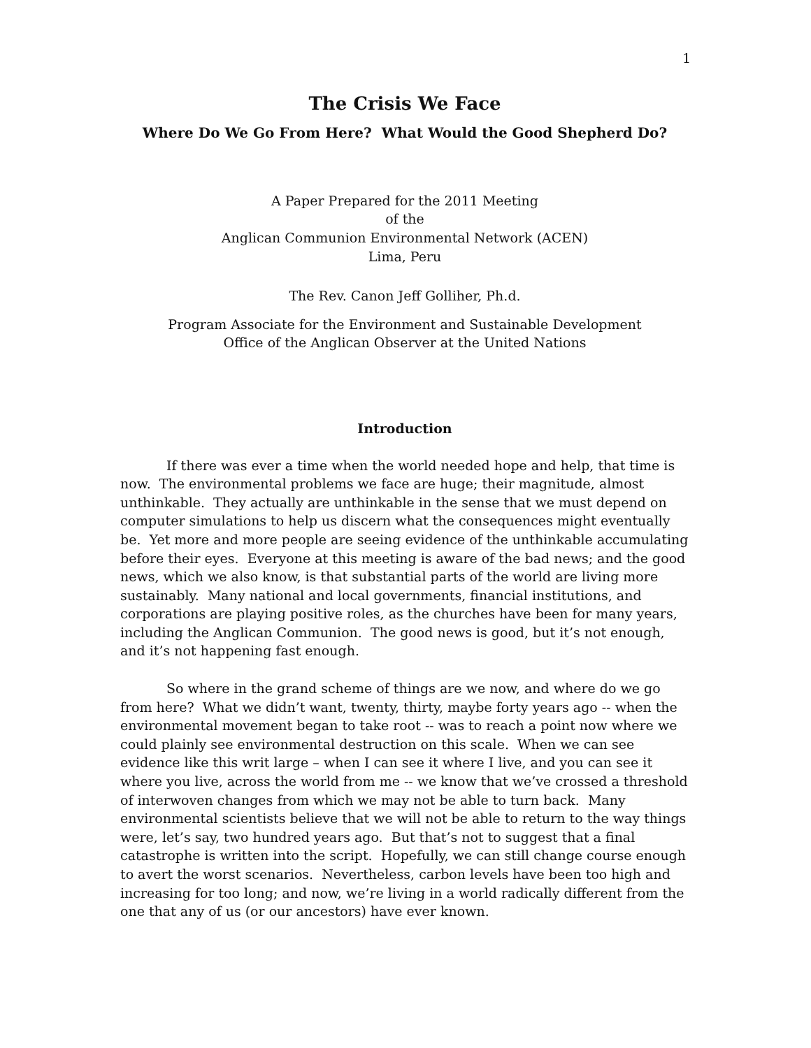1
The Crisis We Face
Where Do We Go From Here? What Would the Good Shepherd Do?
A Paper Prepared for the 2011 Meeting
of the
Anglican Communion Environmental Network (ACEN)
Lima, Peru
The Rev. Canon Jeff Golliher, Ph.d.
Program Associate for the Environment and Sustainable Development
Office of the Anglican Observer at the United Nations
Introduction
If there was ever a time when the world needed hope and help, that time is now. The environmental problems we face are huge; their magnitude, almost unthinkable. They actually are unthinkable in the sense that we must depend on computer simulations to help us discern what the consequences might eventually be. Yet more and more people are seeing evidence of the unthinkable accumulating before their eyes. Everyone at this meeting is aware of the bad news; and the good news, which we also know, is that substantial parts of the world are living more sustainably. Many national and local governments, financial institutions, and corporations are playing positive roles, as the churches have been for many years, including the Anglican Communion. The good news is good, but it’s not enough, and it’s not happening fast enough.
So where in the grand scheme of things are we now, and where do we go from here? What we didn’t want, twenty, thirty, maybe forty years ago -- when the environmental movement began to take root -- was to reach a point now where we could plainly see environmental destruction on this scale. When we can see evidence like this writ large – when I can see it where I live, and you can see it where you live, across the world from me -- we know that we’ve crossed a threshold of interwoven changes from which we may not be able to turn back. Many environmental scientists believe that we will not be able to return to the way things were, let’s say, two hundred years ago. But that’s not to suggest that a final catastrophe is written into the script. Hopefully, we can still change course enough to avert the worst scenarios. Nevertheless, carbon levels have been too high and increasing for too long; and now, we’re living in a world radically different from the one that any of us (or our ancestors) have ever known.